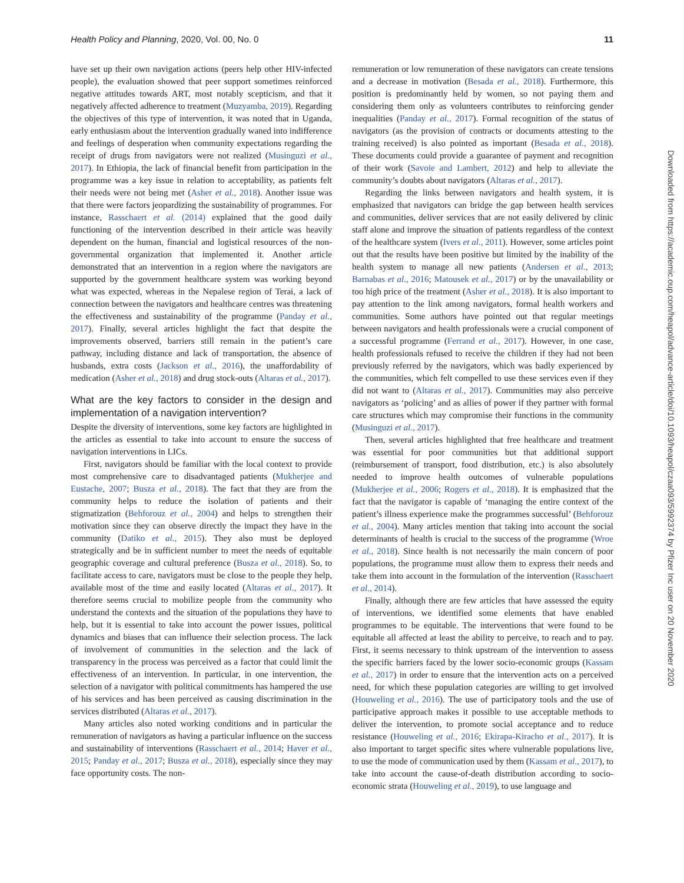Health Policy and Planning, 2020, Vol. 00, No. 0 11
have set up their own navigation actions (peers help other HIV-infected people), the evaluation showed that peer support sometimes reinforced negative attitudes towards ART, most notably scepticism, and that it negatively affected adherence to treatment (Muzyamba, 2019). Regarding the objectives of this type of intervention, it was noted that in Uganda, early enthusiasm about the intervention gradually waned into indifference and feelings of desperation when community expectations regarding the receipt of drugs from navigators were not realized (Musinguzi et al., 2017). In Ethiopia, the lack of financial benefit from participation in the programme was a key issue in relation to acceptability, as patients felt their needs were not being met (Asher et al., 2018). Another issue was that there were factors jeopardizing the sustainability of programmes. For instance, Rasschaert et al. (2014) explained that the good daily functioning of the intervention described in their article was heavily dependent on the human, financial and logistical resources of the non-governmental organization that implemented it. Another article demonstrated that an intervention in a region where the navigators are supported by the government healthcare system was working beyond what was expected, whereas in the Nepalese region of Terai, a lack of connection between the navigators and healthcare centres was threatening the effectiveness and sustainability of the programme (Panday et al., 2017). Finally, several articles highlight the fact that despite the improvements observed, barriers still remain in the patient’s care pathway, including distance and lack of transportation, the absence of husbands, extra costs (Jackson et al., 2016), the unaffordability of medication (Asher et al., 2018) and drug stock-outs (Altaras et al., 2017).
What are the key factors to consider in the design and implementation of a navigation intervention?
Despite the diversity of interventions, some key factors are highlighted in the articles as essential to take into account to ensure the success of navigation interventions in LICs.
First, navigators should be familiar with the local context to provide most comprehensive care to disadvantaged patients (Mukherjee and Eustache, 2007; Busza et al., 2018). The fact that they are from the community helps to reduce the isolation of patients and their stigmatization (Behforouz et al., 2004) and helps to strengthen their motivation since they can observe directly the impact they have in the community (Datiko et al., 2015). They also must be deployed strategically and be in sufficient number to meet the needs of equitable geographic coverage and cultural preference (Busza et al., 2018). So, to facilitate access to care, navigators must be close to the people they help, available most of the time and easily located (Altaras et al., 2017). It therefore seems crucial to mobilize people from the community who understand the contexts and the situation of the populations they have to help, but it is essential to take into account the power issues, political dynamics and biases that can influence their selection process. The lack of involvement of communities in the selection and the lack of transparency in the process was perceived as a factor that could limit the effectiveness of an intervention. In particular, in one intervention, the selection of a navigator with political commitments has hampered the use of his services and has been perceived as causing discrimination in the services distributed (Altaras et al., 2017).
Many articles also noted working conditions and in particular the remuneration of navigators as having a particular influence on the success and sustainability of interventions (Rasschaert et al., 2014; Haver et al., 2015; Panday et al., 2017; Busza et al., 2018), especially since they may face opportunity costs. The non-
remuneration or low remuneration of these navigators can create tensions and a decrease in motivation (Besada et al., 2018). Furthermore, this position is predominantly held by women, so not paying them and considering them only as volunteers contributes to reinforcing gender inequalities (Panday et al., 2017). Formal recognition of the status of navigators (as the provision of contracts or documents attesting to the training received) is also pointed as important (Besada et al., 2018). These documents could provide a guarantee of payment and recognition of their work (Savoie and Lambert, 2012) and help to alleviate the community’s doubts about navigators (Altaras et al., 2017).
Regarding the links between navigators and health system, it is emphasized that navigators can bridge the gap between health services and communities, deliver services that are not easily delivered by clinic staff alone and improve the situation of patients regardless of the context of the healthcare system (Ivers et al., 2011). However, some articles point out that the results have been positive but limited by the inability of the health system to manage all new patients (Andersen et al., 2013; Barnabas et al., 2016; Matousek et al., 2017) or by the unavailability or too high price of the treatment (Asher et al., 2018). It is also important to pay attention to the link among navigators, formal health workers and communities. Some authors have pointed out that regular meetings between navigators and health professionals were a crucial component of a successful programme (Ferrand et al., 2017). However, in one case, health professionals refused to receive the children if they had not been previously referred by the navigators, which was badly experienced by the communities, which felt compelled to use these services even if they did not want to (Altaras et al., 2017). Communities may also perceive navigators as ‘policing’ and as allies of power if they partner with formal care structures which may compromise their functions in the community (Musinguzi et al., 2017).
Then, several articles highlighted that free healthcare and treatment was essential for poor communities but that additional support (reimbursement of transport, food distribution, etc.) is also absolutely needed to improve health outcomes of vulnerable populations (Mukherjee et al., 2006; Rogers et al., 2018). It is emphasized that the fact that the navigator is capable of ‘managing the entire context of the patient’s illness experience make the programmes successful’ (Behforouz et al., 2004). Many articles mention that taking into account the social determinants of health is crucial to the success of the programme (Wroe et al., 2018). Since health is not necessarily the main concern of poor populations, the programme must allow them to express their needs and take them into account in the formulation of the intervention (Rasschaert et al., 2014).
Finally, although there are few articles that have assessed the equity of interventions, we identified some elements that have enabled programmes to be equitable. The interventions that were found to be equitable all affected at least the ability to perceive, to reach and to pay. First, it seems necessary to think upstream of the intervention to assess the specific barriers faced by the lower socio-economic groups (Kassam et al., 2017) in order to ensure that the intervention acts on a perceived need, for which these population categories are willing to get involved (Houweling et al., 2016). The use of participatory tools and the use of participative approach makes it possible to use acceptable methods to deliver the intervention, to promote social acceptance and to reduce resistance (Houweling et al., 2016; Ekirapa-Kiracho et al., 2017). It is also important to target specific sites where vulnerable populations live, to use the mode of communication used by them (Kassam et al., 2017), to take into account the cause-of-death distribution according to socio-economic strata (Houweling et al., 2019), to use language and
Downloaded from https://academic.oup.com/heapol/advance-article/doi/10.1093/heapol/czaa093/5992374 by Pfizer Inc user on 20 November 2020